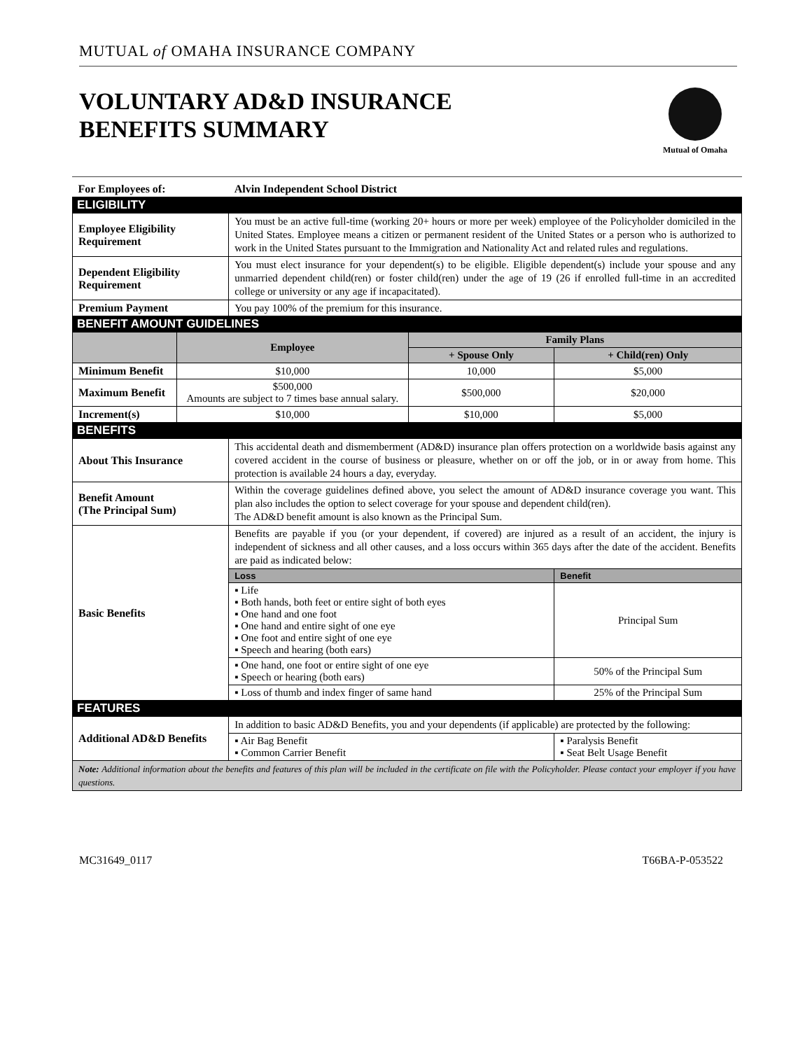MUTUAL of OMAHA INSURANCE COMPANY
VOLUNTARY AD&D INSURANCE
BENEFITS SUMMARY
Mutual of Omaha
| For Employees of: | | Alvin Independent School District | | |
| ELIGIBILITY | | | | |
| Employee Eligibility Requirement | | You must be an active full-time (working 20+ hours or more per week) employee of the Policyholder domiciled in the United States. Employee means a citizen or permanent resident of the United States or a person who is authorized to work in the United States pursuant to the Immigration and Nationality Act and related rules and regulations. | | |
| Dependent Eligibility Requirement | | You must elect insurance for your dependent(s) to be eligible. Eligible dependent(s) include your spouse and any unmarried dependent child(ren) or foster child(ren) under the age of 19 (26 if enrolled full-time in an accredited college or university or any age if incapacitated). | | |
| Premium Payment | | You pay 100% of the premium for this insurance. | | |
| BENEFIT AMOUNT GUIDELINES | | | | |
| | Employee | | Family Plans | |
| | | | + Spouse Only | + Child(ren) Only |
| Minimum Benefit | $10,000 | | 10,000 | $5,000 |
| Maximum Benefit | $500,000 Amounts are subject to 7 times base annual salary. | | $500,000 | $20,000 |
| Increment(s) | $10,000 | | $10,000 | $5,000 |
| BENEFITS | | | | |
| About This Insurance | | This accidental death and dismemberment (AD&D) insurance plan offers protection on a worldwide basis against any covered accident in the course of business or pleasure, whether on or off the job, or in or away from home. This protection is available 24 hours a day, everyday. | | |
| Benefit Amount (The Principal Sum) | | Within the coverage guidelines defined above, you select the amount of AD&D insurance coverage you want. This plan also includes the option to select coverage for your spouse and dependent child(ren). The AD&D benefit amount is also known as the Principal Sum. | | |
| Basic Benefits | | Benefits are payable if you (or your dependent, if covered) are injured as a result of an accident, the injury is independent of sickness and all other causes, and a loss occurs within 365 days after the date of the accident. Benefits are paid as indicated below: | | |
| | | Loss | | Benefit |
| | | ▪ Life ▪ Both hands, both feet or entire sight of both eyes ▪ One hand and one foot ▪ One hand and entire sight of one eye ▪ One foot and entire sight of one eye ▪ Speech and hearing (both ears) | | Principal Sum |
| | | ▪ One hand, one foot or entire sight of one eye ▪ Speech or hearing (both ears) | | 50% of the Principal Sum |
| | | ▪ Loss of thumb and index finger of same hand | | 25% of the Principal Sum |
| FEATURES | | | | |
| Additional AD&D Benefits | | In addition to basic AD&D Benefits, you and your dependents (if applicable) are protected by the following: | | |
| | | ▪ Air Bag Benefit ▪ Common Carrier Benefit | | ▪ Paralysis Benefit ▪ Seat Belt Usage Benefit |
| Note: Additional information about the benefits and features of this plan will be included in the certificate on file with the Policyholder. Please contact your employer if you have questions. | | | | |
MC31649_0117 T66BA-P-053522